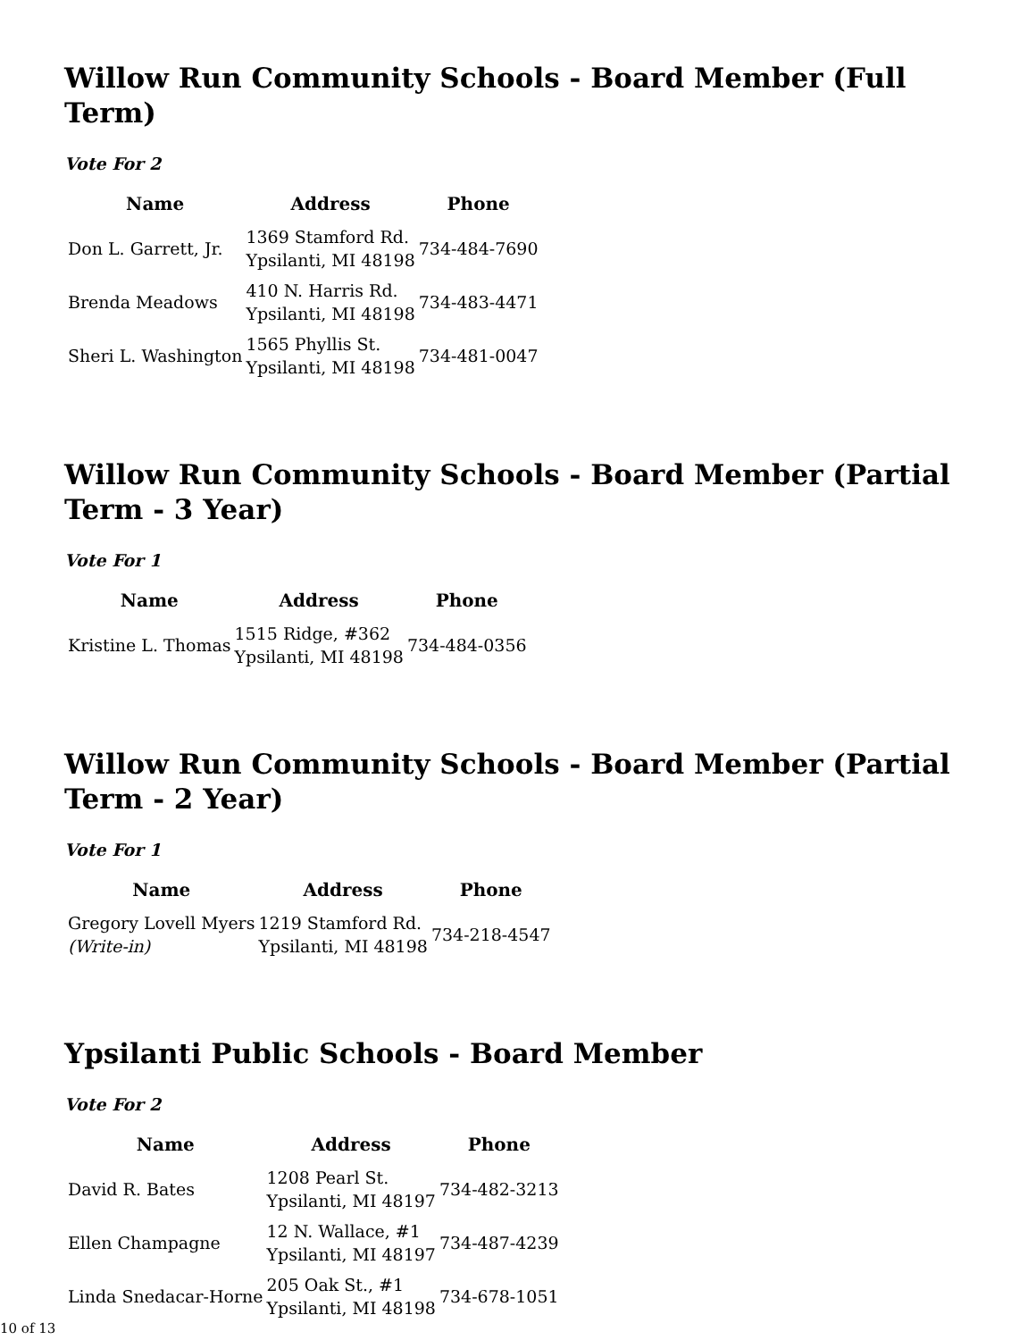Willow Run Community Schools - Board Member (Full Term)
Vote For 2
| Name | Address | Phone |
| --- | --- | --- |
| Don L. Garrett, Jr. | 1369 Stamford Rd. Ypsilanti, MI 48198 | 734-484-7690 |
| Brenda Meadows | 410 N. Harris Rd. Ypsilanti, MI 48198 | 734-483-4471 |
| Sheri L. Washington | 1565 Phyllis St. Ypsilanti, MI 48198 | 734-481-0047 |
Willow Run Community Schools - Board Member (Partial Term - 3 Year)
Vote For 1
| Name | Address | Phone |
| --- | --- | --- |
| Kristine L. Thomas | 1515 Ridge, #362 Ypsilanti, MI 48198 | 734-484-0356 |
Willow Run Community Schools - Board Member (Partial Term - 2 Year)
Vote For 1
| Name | Address | Phone |
| --- | --- | --- |
| Gregory Lovell Myers (Write-in) | 1219 Stamford Rd. Ypsilanti, MI 48198 | 734-218-4547 |
Ypsilanti Public Schools - Board Member
Vote For 2
| Name | Address | Phone |
| --- | --- | --- |
| David R. Bates | 1208 Pearl St. Ypsilanti, MI 48197 | 734-482-3213 |
| Ellen Champagne | 12 N. Wallace, #1 Ypsilanti, MI 48197 | 734-487-4239 |
| Linda Snedacar-Horne | 205 Oak St., #1 Ypsilanti, MI 48198 | 734-678-1051 |
10 of 13